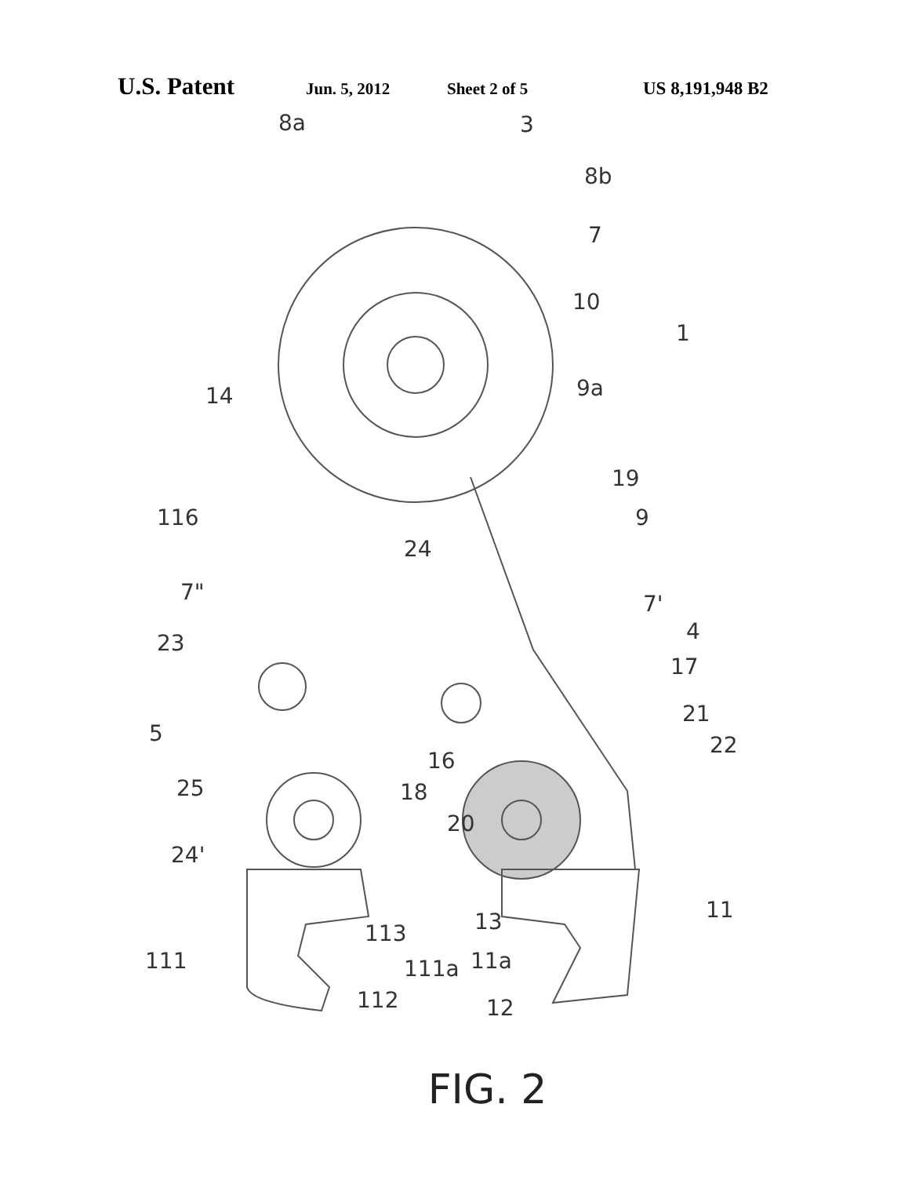U.S. Patent Jun. 5, 2012 Sheet 2 of 5 US 8,191,948 B2
8a 3
8b
7
10
1
9a
14
19
116 9
24
7" 7'
23 4
17
21
5 22
16
25 18
20
24'
113 13 11
111 111a 11a
112 12
FIG. 2